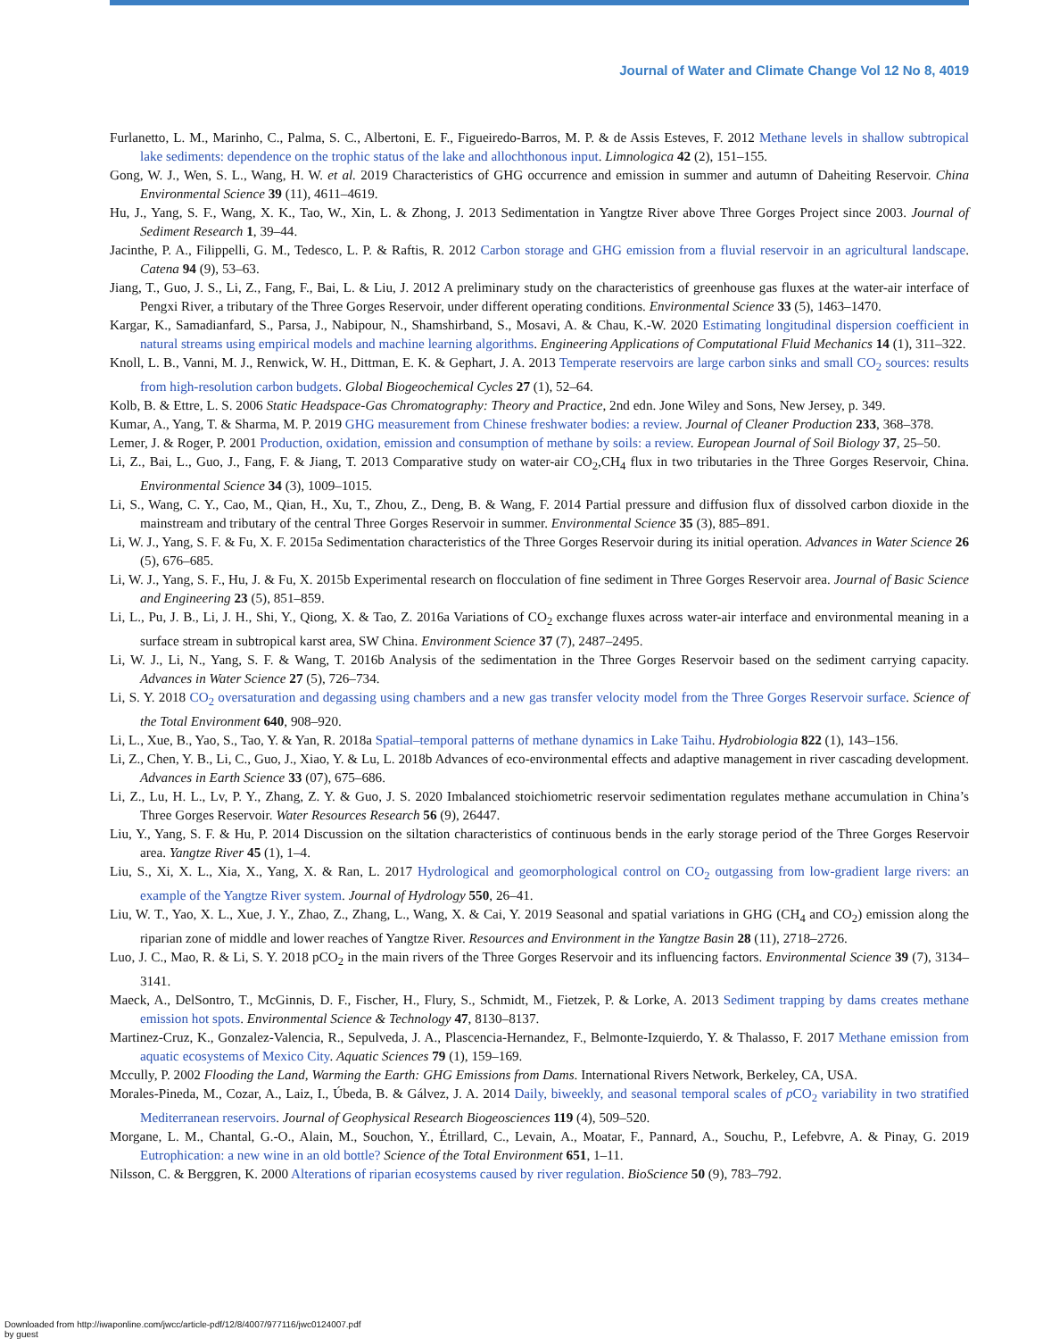Journal of Water and Climate Change Vol 12 No 8, 4019
Furlanetto, L. M., Marinho, C., Palma, S. C., Albertoni, E. F., Figueiredo-Barros, M. P. & de Assis Esteves, F. 2012 Methane levels in shallow subtropical lake sediments: dependence on the trophic status of the lake and allochthonous input. Limnologica 42 (2), 151–155.
Gong, W. J., Wen, S. L., Wang, H. W. et al. 2019 Characteristics of GHG occurrence and emission in summer and autumn of Daheiting Reservoir. China Environmental Science 39 (11), 4611–4619.
Hu, J., Yang, S. F., Wang, X. K., Tao, W., Xin, L. & Zhong, J. 2013 Sedimentation in Yangtze River above Three Gorges Project since 2003. Journal of Sediment Research 1, 39–44.
Jacinthe, P. A., Filippelli, G. M., Tedesco, L. P. & Raftis, R. 2012 Carbon storage and GHG emission from a fluvial reservoir in an agricultural landscape. Catena 94 (9), 53–63.
Jiang, T., Guo, J. S., Li, Z., Fang, F., Bai, L. & Liu, J. 2012 A preliminary study on the characteristics of greenhouse gas fluxes at the water-air interface of Pengxi River, a tributary of the Three Gorges Reservoir, under different operating conditions. Environmental Science 33 (5), 1463–1470.
Kargar, K., Samadianfard, S., Parsa, J., Nabipour, N., Shamshirband, S., Mosavi, A. & Chau, K.-W. 2020 Estimating longitudinal dispersion coefficient in natural streams using empirical models and machine learning algorithms. Engineering Applications of Computational Fluid Mechanics 14 (1), 311–322.
Knoll, L. B., Vanni, M. J., Renwick, W. H., Dittman, E. K. & Gephart, J. A. 2013 Temperate reservoirs are large carbon sinks and small CO<sub>2</sub> sources: results from high-resolution carbon budgets. Global Biogeochemical Cycles 27 (1), 52–64.
Kolb, B. & Ettre, L. S. 2006 Static Headspace-Gas Chromatography: Theory and Practice, 2nd edn. Jone Wiley and Sons, New Jersey, p. 349.
Kumar, A., Yang, T. & Sharma, M. P. 2019 GHG measurement from Chinese freshwater bodies: a review. Journal of Cleaner Production 233, 368–378.
Lemer, J. & Roger, P. 2001 Production, oxidation, emission and consumption of methane by soils: a review. European Journal of Soil Biology 37, 25–50.
Li, Z., Bai, L., Guo, J., Fang, F. & Jiang, T. 2013 Comparative study on water-air CO<sub>2</sub>,CH<sub>4</sub> flux in two tributaries in the Three Gorges Reservoir, China. Environmental Science 34 (3), 1009–1015.
Li, S., Wang, C. Y., Cao, M., Qian, H., Xu, T., Zhou, Z., Deng, B. & Wang, F. 2014 Partial pressure and diffusion flux of dissolved carbon dioxide in the mainstream and tributary of the central Three Gorges Reservoir in summer. Environmental Science 35 (3), 885–891.
Li, W. J., Yang, S. F. & Fu, X. F. 2015a Sedimentation characteristics of the Three Gorges Reservoir during its initial operation. Advances in Water Science 26 (5), 676–685.
Li, W. J., Yang, S. F., Hu, J. & Fu, X. 2015b Experimental research on flocculation of fine sediment in Three Gorges Reservoir area. Journal of Basic Science and Engineering 23 (5), 851–859.
Li, L., Pu, J. B., Li, J. H., Shi, Y., Qiong, X. & Tao, Z. 2016a Variations of CO<sub>2</sub> exchange fluxes across water-air interface and environmental meaning in a surface stream in subtropical karst area, SW China. Environment Science 37 (7), 2487–2495.
Li, W. J., Li, N., Yang, S. F. & Wang, T. 2016b Analysis of the sedimentation in the Three Gorges Reservoir based on the sediment carrying capacity. Advances in Water Science 27 (5), 726–734.
Li, S. Y. 2018 CO<sub>2</sub> oversaturation and degassing using chambers and a new gas transfer velocity model from the Three Gorges Reservoir surface. Science of the Total Environment 640, 908–920.
Li, L., Xue, B., Yao, S., Tao, Y. & Yan, R. 2018a Spatial–temporal patterns of methane dynamics in Lake Taihu. Hydrobiologia 822 (1), 143–156.
Li, Z., Chen, Y. B., Li, C., Guo, J., Xiao, Y. & Lu, L. 2018b Advances of eco-environmental effects and adaptive management in river cascading development. Advances in Earth Science 33 (07), 675–686.
Li, Z., Lu, H. L., Lv, P. Y., Zhang, Z. Y. & Guo, J. S. 2020 Imbalanced stoichiometric reservoir sedimentation regulates methane accumulation in China’s Three Gorges Reservoir. Water Resources Research 56 (9), 26447.
Liu, Y., Yang, S. F. & Hu, P. 2014 Discussion on the siltation characteristics of continuous bends in the early storage period of the Three Gorges Reservoir area. Yangtze River 45 (1), 1–4.
Liu, S., Xi, X. L., Xia, X., Yang, X. & Ran, L. 2017 Hydrological and geomorphological control on CO<sub>2</sub> outgassing from low-gradient large rivers: an example of the Yangtze River system. Journal of Hydrology 550, 26–41.
Liu, W. T., Yao, X. L., Xue, J. Y., Zhao, Z., Zhang, L., Wang, X. & Cai, Y. 2019 Seasonal and spatial variations in GHG (CH<sub>4</sub> and CO<sub>2</sub>) emission along the riparian zone of middle and lower reaches of Yangtze River. Resources and Environment in the Yangtze Basin 28 (11), 2718–2726.
Luo, J. C., Mao, R. & Li, S. Y. 2018 pCO<sub>2</sub> in the main rivers of the Three Gorges Reservoir and its influencing factors. Environmental Science 39 (7), 3134–3141.
Maeck, A., DelSontro, T., McGinnis, D. F., Fischer, H., Flury, S., Schmidt, M., Fietzek, P. & Lorke, A. 2013 Sediment trapping by dams creates methane emission hot spots. Environmental Science & Technology 47, 8130–8137.
Martinez-Cruz, K., Gonzalez-Valencia, R., Sepulveda, J. A., Plascencia-Hernandez, F., Belmonte-Izquierdo, Y. & Thalasso, F. 2017 Methane emission from aquatic ecosystems of Mexico City. Aquatic Sciences 79 (1), 159–169.
Mccully, P. 2002 Flooding the Land, Warming the Earth: GHG Emissions from Dams. International Rivers Network, Berkeley, CA, USA.
Morales-Pineda, M., Cozar, A., Laiz, I., Úbeda, B. & Gálvez, J. A. 2014 Daily, biweekly, and seasonal temporal scales of p CO<sub>2</sub> variability in two stratified Mediterranean reservoirs. Journal of Geophysical Research Biogeosciences 119 (4), 509–520.
Morgane, L. M., Chantal, G.-O., Alain, M., Souchon, Y., Étrillard, C., Levain, A., Moatar, F., Pannard, A., Souchu, P., Lefebvre, A. & Pinay, G. 2019 Eutrophication: a new wine in an old bottle? Science of the Total Environment 651, 1–11.
Nilsson, C. & Berggren, K. 2000 Alterations of riparian ecosystems caused by river regulation. BioScience 50 (9), 783–792.
Downloaded from http://iwaponline.com/jwcc/article-pdf/12/8/4007/977116/jwc0124007.pdf
by guest